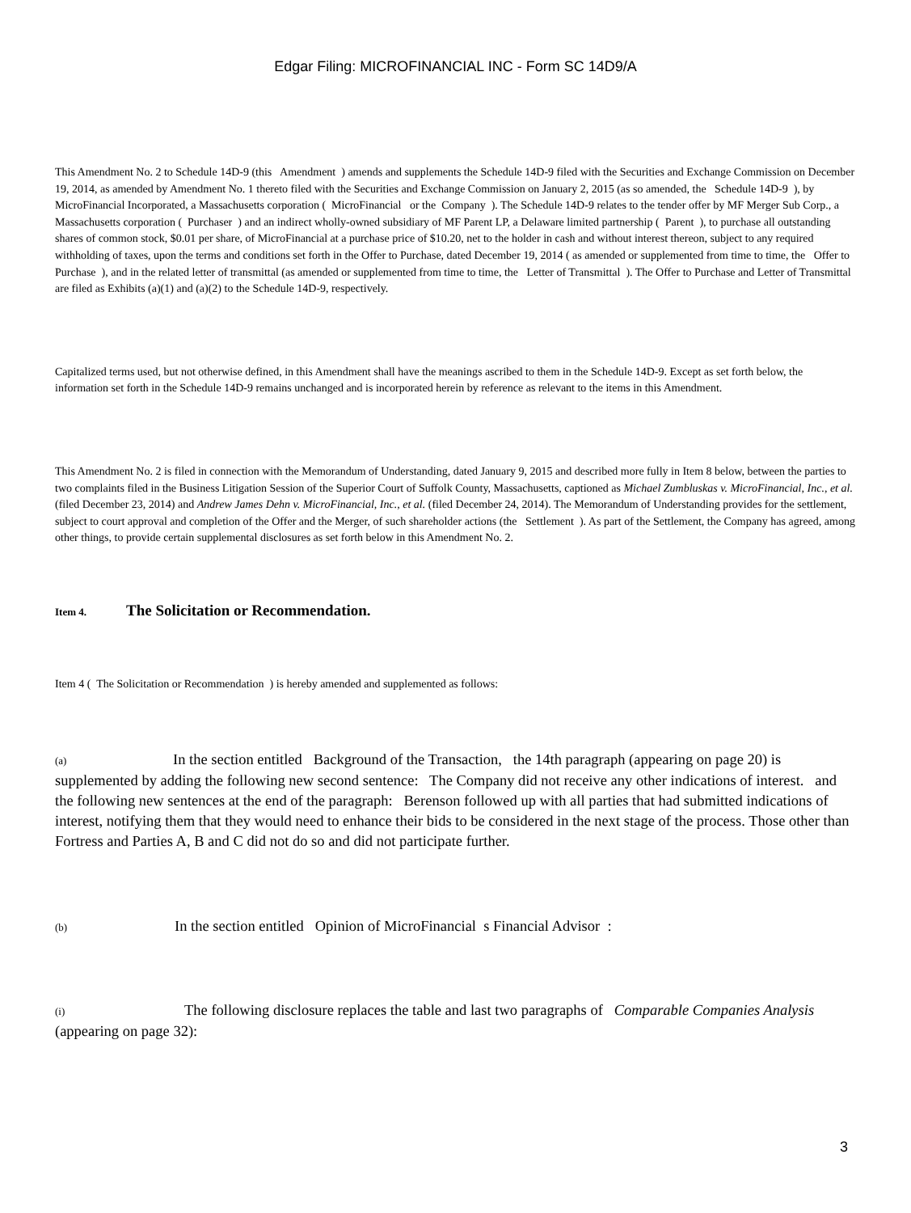Edgar Filing: MICROFINANCIAL INC - Form SC 14D9/A
This Amendment No. 2 to Schedule 14D-9 (this Amendment ) amends and supplements the Schedule 14D-9 filed with the Securities and Exchange Commission on December 19, 2014, as amended by Amendment No. 1 thereto filed with the Securities and Exchange Commission on January 2, 2015 (as so amended, the Schedule 14D-9 ), by MicroFinancial Incorporated, a Massachusetts corporation ( MicroFinancial or the Company ). The Schedule 14D-9 relates to the tender offer by MF Merger Sub Corp., a Massachusetts corporation ( Purchaser ) and an indirect wholly-owned subsidiary of MF Parent LP, a Delaware limited partnership ( Parent ), to purchase all outstanding shares of common stock, $0.01 per share, of MicroFinancial at a purchase price of $10.20, net to the holder in cash and without interest thereon, subject to any required withholding of taxes, upon the terms and conditions set forth in the Offer to Purchase, dated December 19, 2014 ( as amended or supplemented from time to time, the Offer to Purchase ), and in the related letter of transmittal (as amended or supplemented from time to time, the Letter of Transmittal ). The Offer to Purchase and Letter of Transmittal are filed as Exhibits (a)(1) and (a)(2) to the Schedule 14D-9, respectively.
Capitalized terms used, but not otherwise defined, in this Amendment shall have the meanings ascribed to them in the Schedule 14D-9. Except as set forth below, the information set forth in the Schedule 14D-9 remains unchanged and is incorporated herein by reference as relevant to the items in this Amendment.
This Amendment No. 2 is filed in connection with the Memorandum of Understanding, dated January 9, 2015 and described more fully in Item 8 below, between the parties to two complaints filed in the Business Litigation Session of the Superior Court of Suffolk County, Massachusetts, captioned as Michael Zumbluskas v. MicroFinancial, Inc., et al. (filed December 23, 2014) and Andrew James Dehn v. MicroFinancial, Inc., et al. (filed December 24, 2014). The Memorandum of Understanding provides for the settlement, subject to court approval and completion of the Offer and the Merger, of such shareholder actions (the Settlement ). As part of the Settlement, the Company has agreed, among other things, to provide certain supplemental disclosures as set forth below in this Amendment No. 2.
Item 4. The Solicitation or Recommendation.
Item 4 ( The Solicitation or Recommendation ) is hereby amended and supplemented as follows:
(a) In the section entitled Background of the Transaction, the 14th paragraph (appearing on page 20) is supplemented by adding the following new second sentence: The Company did not receive any other indications of interest. and the following new sentences at the end of the paragraph: Berenson followed up with all parties that had submitted indications of interest, notifying them that they would need to enhance their bids to be considered in the next stage of the process. Those other than Fortress and Parties A, B and C did not do so and did not participate further.
(b) In the section entitled Opinion of MicroFinancial s Financial Advisor :
(i) The following disclosure replaces the table and last two paragraphs of Comparable Companies Analysis (appearing on page 32):
3